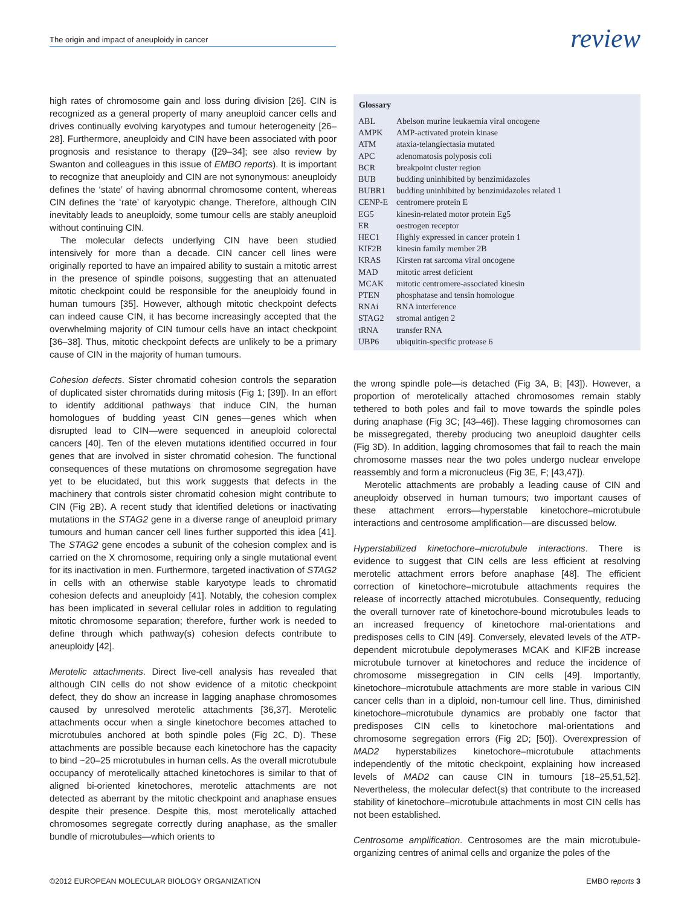The origin and impact of aneuploidy in cancer review
high rates of chromosome gain and loss during division [26]. CIN is recognized as a general property of many aneuploid cancer cells and drives continually evolving karyotypes and tumour heterogeneity [26–28]. Furthermore, aneuploidy and CIN have been associated with poor prognosis and resistance to therapy ([29–34]; see also review by Swanton and colleagues in this issue of EMBO reports). It is important to recognize that aneuploidy and CIN are not synonymous: aneuploidy defines the ‘state’ of having abnormal chromosome content, whereas CIN defines the ‘rate’ of karyotypic change. Therefore, although CIN inevitably leads to aneuploidy, some tumour cells are stably aneuploid without continuing CIN.
The molecular defects underlying CIN have been studied intensively for more than a decade. CIN cancer cell lines were originally reported to have an impaired ability to sustain a mitotic arrest in the presence of spindle poisons, suggesting that an attenuated mitotic checkpoint could be responsible for the aneuploidy found in human tumours [35]. However, although mitotic checkpoint defects can indeed cause CIN, it has become increasingly accepted that the overwhelming majority of CIN tumour cells have an intact checkpoint [36–38]. Thus, mitotic checkpoint defects are unlikely to be a primary cause of CIN in the majority of human tumours.
Cohesion defects. Sister chromatid cohesion controls the separation of duplicated sister chromatids during mitosis (Fig 1; [39]). In an effort to identify additional pathways that induce CIN, the human homologues of budding yeast CIN genes—genes which when disrupted lead to CIN—were sequenced in aneuploid colorectal cancers [40]. Ten of the eleven mutations identified occurred in four genes that are involved in sister chromatid cohesion. The functional consequences of these mutations on chromosome segregation have yet to be elucidated, but this work suggests that defects in the machinery that controls sister chromatid cohesion might contribute to CIN (Fig 2B). A recent study that identified deletions or inactivating mutations in the STAG2 gene in a diverse range of aneuploid primary tumours and human cancer cell lines further supported this idea [41]. The STAG2 gene encodes a subunit of the cohesion complex and is carried on the X chromosome, requiring only a single mutational event for its inactivation in men. Furthermore, targeted inactivation of STAG2 in cells with an otherwise stable karyotype leads to chromatid cohesion defects and aneuploidy [41]. Notably, the cohesion complex has been implicated in several cellular roles in addition to regulating mitotic chromosome separation; therefore, further work is needed to define through which pathway(s) cohesion defects contribute to aneuploidy [42].
Merotelic attachments. Direct live-cell analysis has revealed that although CIN cells do not show evidence of a mitotic checkpoint defect, they do show an increase in lagging anaphase chromosomes caused by unresolved merotelic attachments [36,37]. Merotelic attachments occur when a single kinetochore becomes attached to microtubules anchored at both spindle poles (Fig 2C, D). These attachments are possible because each kinetochore has the capacity to bind ~20–25 microtubules in human cells. As the overall microtubule occupancy of merotelically attached kinetochores is similar to that of aligned bi-oriented kinetochores, merotelic attachments are not detected as aberrant by the mitotic checkpoint and anaphase ensues despite their presence. Despite this, most merotelically attached chromosomes segregate correctly during anaphase, as the smaller bundle of microtubules—which orients to
| Glossary | |
| --- | --- |
| ABL | Abelson murine leukaemia viral oncogene |
| AMPK | AMP-activated protein kinase |
| ATM | ataxia-telangiectasia mutated |
| APC | adenomatosis polyposis coli |
| BCR | breakpoint cluster region |
| BUB | budding uninhibited by benzimidazoles |
| BUBR1 | budding uninhibited by benzimidazoles related 1 |
| CENP-E | centromere protein E |
| EG5 | kinesin-related motor protein Eg5 |
| ER | oestrogen receptor |
| HEC1 | Highly expressed in cancer protein 1 |
| KIF2B | kinesin family member 2B |
| KRAS | Kirsten rat sarcoma viral oncogene |
| MAD | mitotic arrest deficient |
| MCAK | mitotic centromere-associated kinesin |
| PTEN | phosphatase and tensin homologue |
| RNAi | RNA interference |
| STAG2 | stromal antigen 2 |
| tRNA | transfer RNA |
| UBP6 | ubiquitin-specific protease 6 |
the wrong spindle pole—is detached (Fig 3A, B; [43]). However, a proportion of merotelically attached chromosomes remain stably tethered to both poles and fail to move towards the spindle poles during anaphase (Fig 3C; [43–46]). These lagging chromosomes can be missegregated, thereby producing two aneuploid daughter cells (Fig 3D). In addition, lagging chromosomes that fail to reach the main chromosome masses near the two poles undergo nuclear envelope reassembly and form a micronucleus (Fig 3E, F; [43,47]).
Merotelic attachments are probably a leading cause of CIN and aneuploidy observed in human tumours; two important causes of these attachment errors—hyperstable kinetochore–microtubule interactions and centrosome amplification—are discussed below.
Hyperstabilized kinetochore–microtubule interactions. There is evidence to suggest that CIN cells are less efficient at resolving merotelic attachment errors before anaphase [48]. The efficient correction of kinetochore–microtubule attachments requires the release of incorrectly attached microtubules. Consequently, reducing the overall turnover rate of kinetochore-bound microtubules leads to an increased frequency of kinetochore mal-orientations and predisposes cells to CIN [49]. Conversely, elevated levels of the ATP-dependent microtubule depolymerases MCAK and KIF2B increase microtubule turnover at kinetochores and reduce the incidence of chromosome missegregation in CIN cells [49]. Importantly, kinetochore–microtubule attachments are more stable in various CIN cancer cells than in a diploid, non-tumour cell line. Thus, diminished kinetochore–microtubule dynamics are probably one factor that predisposes CIN cells to kinetochore mal-orientations and chromosome segregation errors (Fig 2D; [50]). Overexpression of MAD2 hyperstabilizes kinetochore–microtubule attachments independently of the mitotic checkpoint, explaining how increased levels of MAD2 can cause CIN in tumours [18–25,51,52]. Nevertheless, the molecular defect(s) that contribute to the increased stability of kinetochore–microtubule attachments in most CIN cells has not been established.
Centrosome amplification. Centrosomes are the main microtubule-organizing centres of animal cells and organize the poles of the
©2012 EUROPEAN MOLECULAR BIOLOGY ORGANIZATION EMBO reports 3